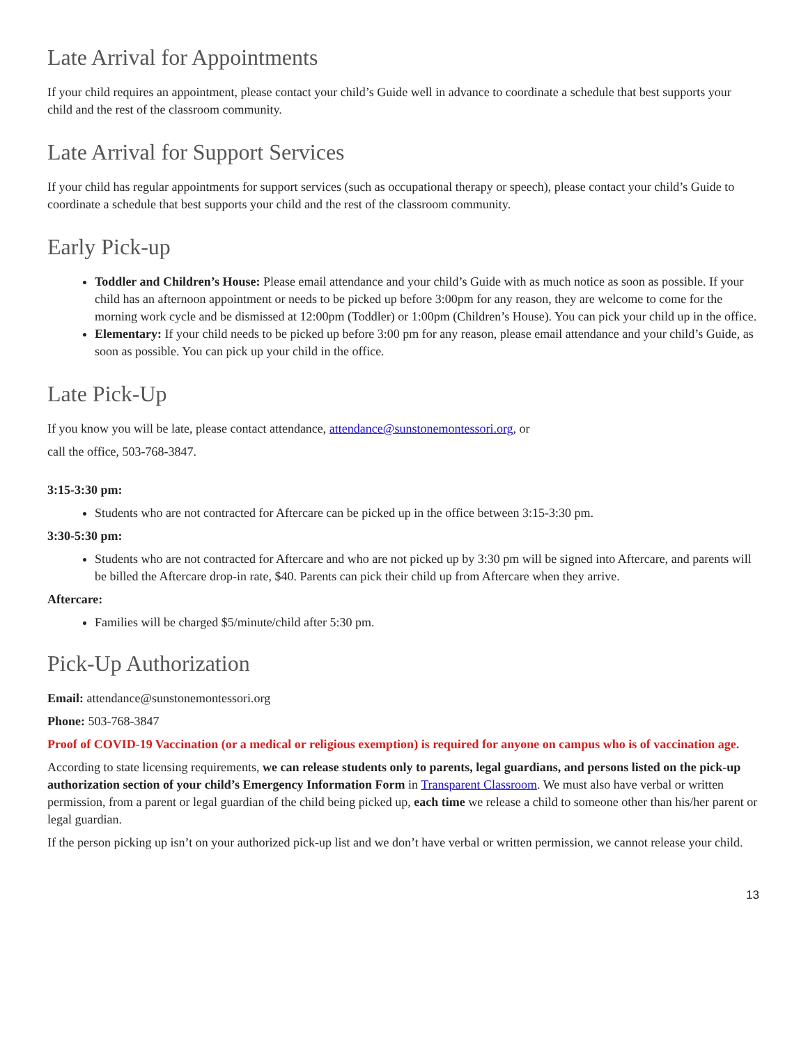Late Arrival for Appointments
If your child requires an appointment, please contact your child’s Guide well in advance to coordinate a schedule that best supports your child and the rest of the classroom community.
Late Arrival for Support Services
If your child has regular appointments for support services (such as occupational therapy or speech), please contact your child’s Guide to coordinate a schedule that best supports your child and the rest of the classroom community.
Early Pick-up
Toddler and Children’s House: Please email attendance and your child’s Guide with as much notice as soon as possible. If your child has an afternoon appointment or needs to be picked up before 3:00pm for any reason, they are welcome to come for the morning work cycle and be dismissed at 12:00pm (Toddler) or 1:00pm (Children’s House). You can pick your child up in the office.
Elementary: If your child needs to be picked up before 3:00 pm for any reason, please email attendance and your child’s Guide, as soon as possible. You can pick up your child in the office.
Late Pick-Up
If you know you will be late, please contact attendance, attendance@sunstonemontessori.org, or
call the office, 503-768-3847.
3:15-3:30 pm:
Students who are not contracted for Aftercare can be picked up in the office between 3:15-3:30 pm.
3:30-5:30 pm:
Students who are not contracted for Aftercare and who are not picked up by 3:30 pm will be signed into Aftercare, and parents will be billed the Aftercare drop-in rate, $40. Parents can pick their child up from Aftercare when they arrive.
Aftercare:
Families will be charged $5/minute/child after 5:30 pm.
Pick-Up Authorization
Email: attendance@sunstonemontessori.org
Phone: 503-768-3847
Proof of COVID-19 Vaccination (or a medical or religious exemption) is required for anyone on campus who is of vaccination age.
According to state licensing requirements, we can release students only to parents, legal guardians, and persons listed on the pick-up authorization section of your child’s Emergency Information Form in Transparent Classroom. We must also have verbal or written permission, from a parent or legal guardian of the child being picked up, each time we release a child to someone other than his/her parent or legal guardian.
If the person picking up isn’t on your authorized pick-up list and we don’t have verbal or written permission, we cannot release your child.
13